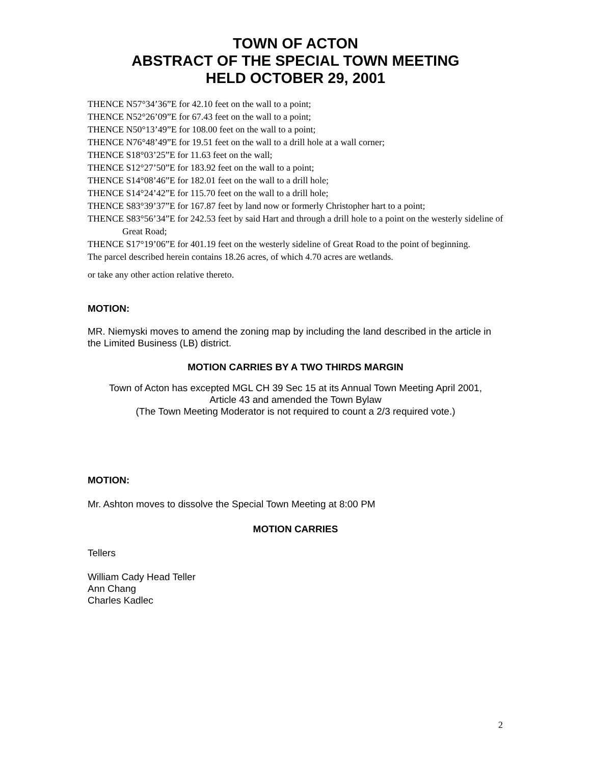TOWN OF ACTON
ABSTRACT OF THE SPECIAL TOWN MEETING
HELD OCTOBER 29, 2001
THENCE N57°34’36”E for 42.10 feet on the wall to a point;
THENCE N52°26’09”E for 67.43 feet on the wall to a point;
THENCE N50°13’49”E for 108.00 feet on the wall to a point;
THENCE N76°48’49”E for 19.51 feet on the wall to a drill hole at a wall corner;
THENCE S18°03’25”E for 11.63 feet on the wall;
THENCE S12°27’50”E for 183.92 feet on the wall to a point;
THENCE S14°08’46”E for 182.01 feet on the wall to a drill hole;
THENCE S14°24’42”E for 115.70 feet on the wall to a drill hole;
THENCE S83°39’37”E for 167.87 feet by land now or formerly Christopher hart to a point;
THENCE S83°56’34”E for 242.53 feet by said Hart and through a drill hole to a point on the westerly sideline of Great Road;
THENCE S17°19’06”E for 401.19 feet on the westerly sideline of Great Road to the point of beginning.
The parcel described herein contains 18.26 acres, of which 4.70 acres are wetlands.
or take any other action relative thereto.
MOTION:
MR. Niemyski moves to amend the zoning map by including the land described in the article in the Limited Business (LB) district.
MOTION CARRIES BY A TWO THIRDS MARGIN
Town of Acton has excepted MGL CH 39 Sec 15 at its Annual Town Meeting April 2001,
Article 43 and amended the Town Bylaw
(The Town Meeting Moderator is not required to count a 2/3 required vote.)
MOTION:
Mr. Ashton moves to dissolve the Special Town Meeting at 8:00 PM
MOTION CARRIES
Tellers
William Cady Head Teller
Ann Chang
Charles Kadlec
2